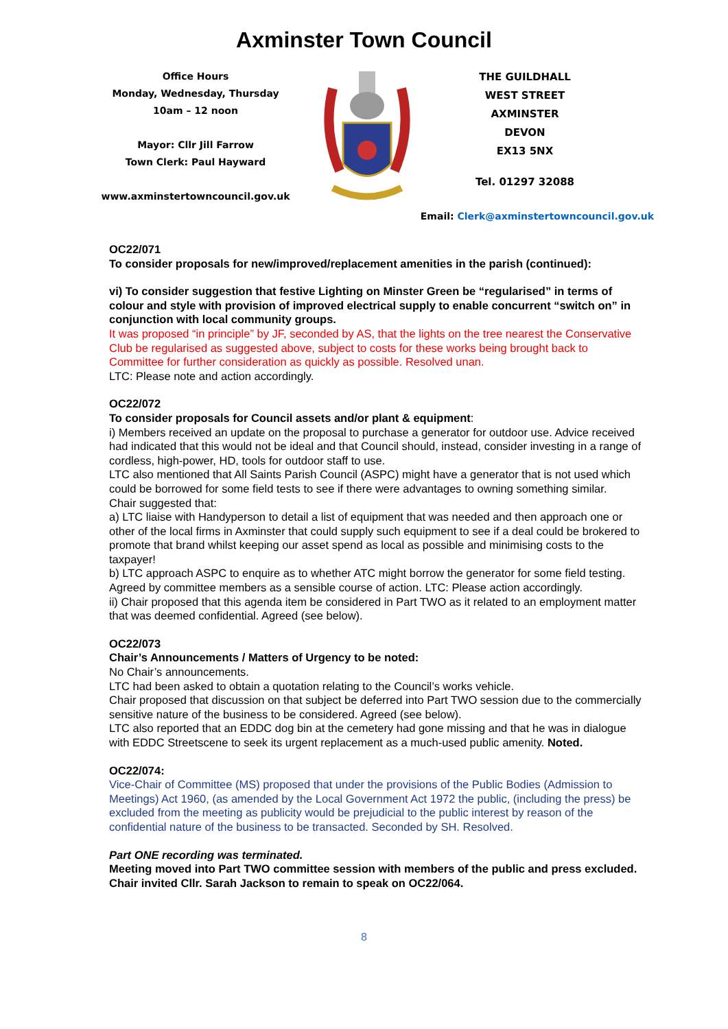Axminster Town Council
Office Hours
Monday, Wednesday, Thursday
10am – 12 noon
Mayor: Cllr Jill Farrow
Town Clerk: Paul Hayward
www.axminstertowncouncil.gov.uk
THE GUILDHALL
WEST STREET
AXMINSTER
DEVON
EX13 5NX
Tel. 01297 32088
Email: Clerk@axminstertowncouncil.gov.uk
OC22/071
To consider proposals for new/improved/replacement amenities in the parish (continued):
vi) To consider suggestion that festive Lighting on Minster Green be “regularised” in terms of colour and style with provision of improved electrical supply to enable concurrent “switch on” in conjunction with local community groups.
It was proposed “in principle” by JF, seconded by AS, that the lights on the tree nearest the Conservative Club be regularised as suggested above, subject to costs for these works being brought back to Committee for further consideration as quickly as possible. Resolved unan.
LTC: Please note and action accordingly.
OC22/072
To consider proposals for Council assets and/or plant & equipment:
i) Members received an update on the proposal to purchase a generator for outdoor use. Advice received had indicated that this would not be ideal and that Council should, instead, consider investing in a range of cordless, high-power, HD, tools for outdoor staff to use.
LTC also mentioned that All Saints Parish Council (ASPC) might have a generator that is not used which could be borrowed for some field tests to see if there were advantages to owning something similar.
Chair suggested that:
a) LTC liaise with Handyperson to detail a list of equipment that was needed and then approach one or other of the local firms in Axminster that could supply such equipment to see if a deal could be brokered to promote that brand whilst keeping our asset spend as local as possible and minimising costs to the taxpayer!
b) LTC approach ASPC to enquire as to whether ATC might borrow the generator for some field testing.
Agreed by committee members as a sensible course of action. LTC: Please action accordingly.
ii) Chair proposed that this agenda item be considered in Part TWO as it related to an employment matter that was deemed confidential. Agreed (see below).
OC22/073
Chair’s Announcements / Matters of Urgency to be noted:
No Chair’s announcements.
LTC had been asked to obtain a quotation relating to the Council’s works vehicle.
Chair proposed that discussion on that subject be deferred into Part TWO session due to the commercially sensitive nature of the business to be considered. Agreed (see below).
LTC also reported that an EDDC dog bin at the cemetery had gone missing and that he was in dialogue with EDDC Streetscene to seek its urgent replacement as a much-used public amenity. Noted.
OC22/074:
Vice-Chair of Committee (MS) proposed that under the provisions of the Public Bodies (Admission to Meetings) Act 1960, (as amended by the Local Government Act 1972 the public, (including the press) be excluded from the meeting as publicity would be prejudicial to the public interest by reason of the confidential nature of the business to be transacted. Seconded by SH. Resolved.
Part ONE recording was terminated.
Meeting moved into Part TWO committee session with members of the public and press excluded. Chair invited Cllr. Sarah Jackson to remain to speak on OC22/064.
8